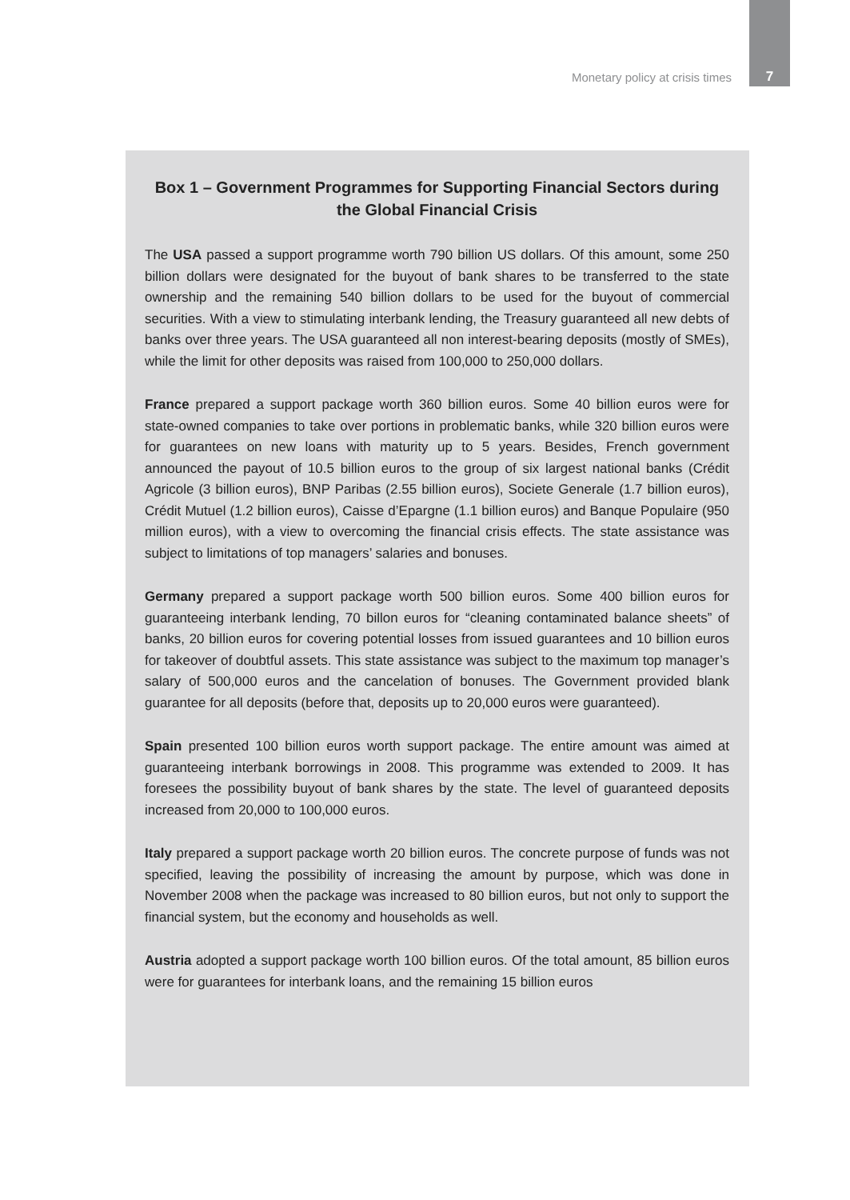Monetary policy at crisis times 7
Box 1 – Government Programmes for Supporting Financial Sectors during the Global Financial Crisis
The USA passed a support programme worth 790 billion US dollars. Of this amount, some 250 billion dollars were designated for the buyout of bank shares to be transferred to the state ownership and the remaining 540 billion dollars to be used for the buyout of commercial securities. With a view to stimulating interbank lending, the Treasury guaranteed all new debts of banks over three years. The USA guaranteed all non interest-bearing deposits (mostly of SMEs), while the limit for other deposits was raised from 100,000 to 250,000 dollars.
France prepared a support package worth 360 billion euros. Some 40 billion euros were for state-owned companies to take over portions in problematic banks, while 320 billion euros were for guarantees on new loans with maturity up to 5 years. Besides, French government announced the payout of 10.5 billion euros to the group of six largest national banks (Crédit Agricole (3 billion euros), BNP Paribas (2.55 billion euros), Societe Generale (1.7 billion euros), Crédit Mutuel (1.2 billion euros), Caisse d’Epargne (1.1 billion euros) and Banque Populaire (950 million euros), with a view to overcoming the financial crisis effects. The state assistance was subject to limitations of top managers’ salaries and bonuses.
Germany prepared a support package worth 500 billion euros. Some 400 billion euros for guaranteeing interbank lending, 70 billon euros for “cleaning contaminated balance sheets” of banks, 20 billion euros for covering potential losses from issued guarantees and 10 billion euros for takeover of doubtful assets. This state assistance was subject to the maximum top manager’s salary of 500,000 euros and the cancelation of bonuses. The Government provided blank guarantee for all deposits (before that, deposits up to 20,000 euros were guaranteed).
Spain presented 100 billion euros worth support package. The entire amount was aimed at guaranteeing interbank borrowings in 2008. This programme was extended to 2009. It has foresees the possibility buyout of bank shares by the state. The level of guaranteed deposits increased from 20,000 to 100,000 euros.
Italy prepared a support package worth 20 billion euros. The concrete purpose of funds was not specified, leaving the possibility of increasing the amount by purpose, which was done in November 2008 when the package was increased to 80 billion euros, but not only to support the financial system, but the economy and households as well.
Austria adopted a support package worth 100 billion euros. Of the total amount, 85 billion euros were for guarantees for interbank loans, and the remaining 15 billion euros